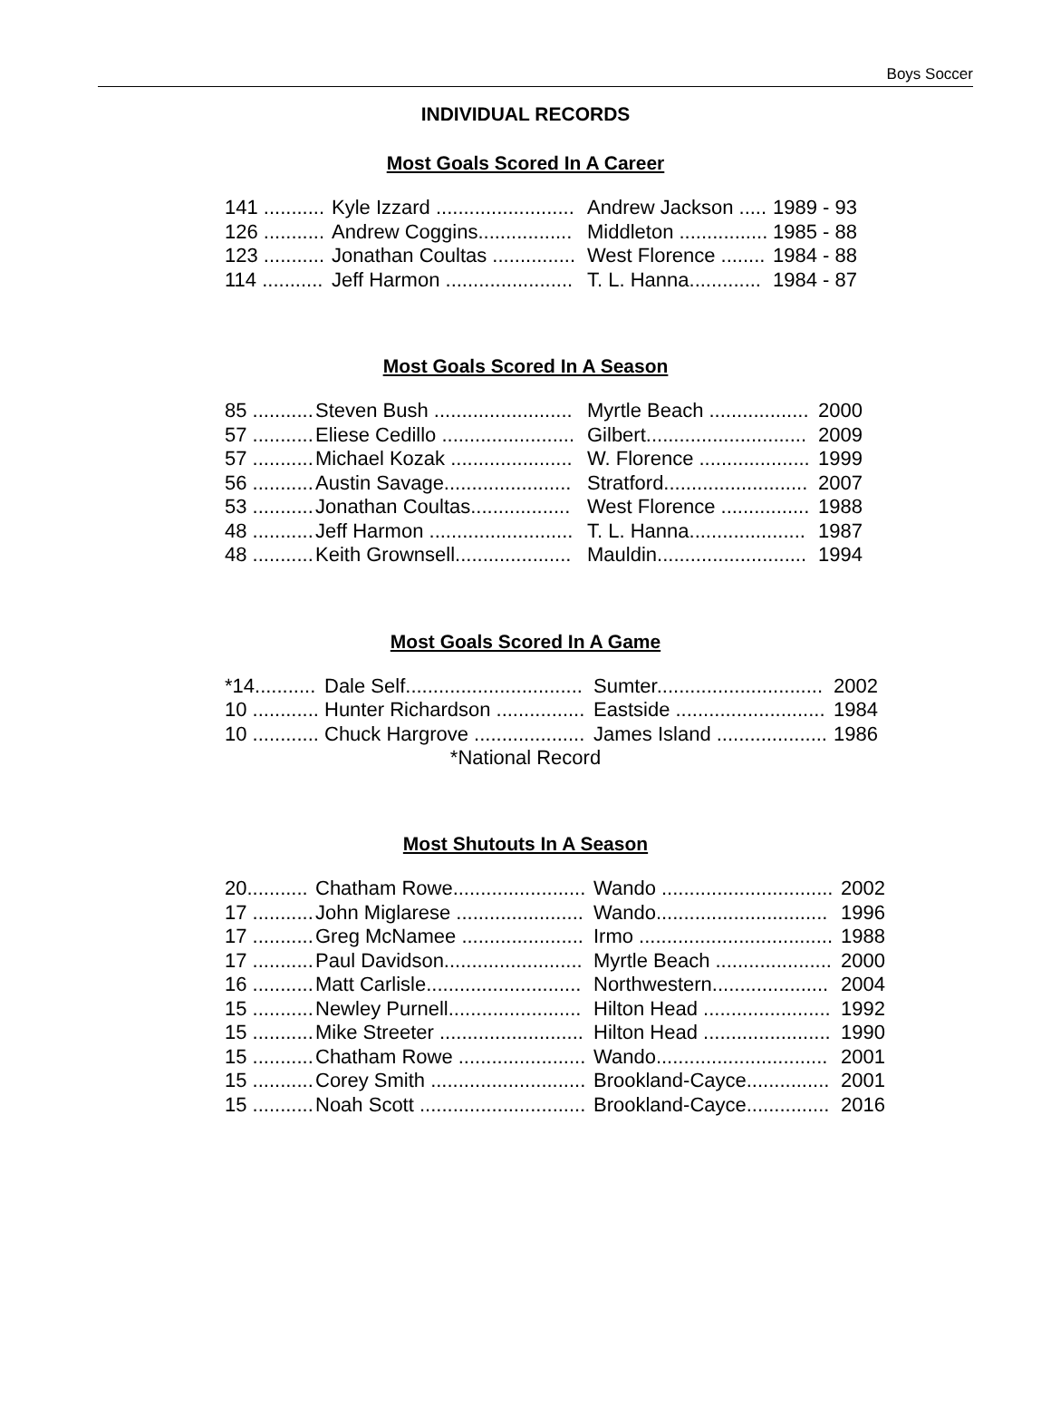Boys Soccer
INDIVIDUAL RECORDS
Most Goals Scored In A Career
| 141 ........... | Kyle Izzard ......................... | Andrew Jackson ..... | 1989 - 93 |
| 126 ........... | Andrew Coggins................. | Middleton ................ | 1985 - 88 |
| 123 ........... | Jonathan Coultas ............... | West Florence ........ | 1984 - 88 |
| 114 ........... | Jeff Harmon ....................... | T. L. Hanna............. | 1984 - 87 |
Most Goals Scored In A Season
| 85 ........... | Steven Bush ......................... | Myrtle Beach .................. | 2000 |
| 57 ........... | Eliese Cedillo ........................ | Gilbert............................. | 2009 |
| 57 ........... | Michael Kozak ...................... | W. Florence .................... | 1999 |
| 56 ........... | Austin Savage....................... | Stratford.......................... | 2007 |
| 53 ........... | Jonathan Coultas.................. | West Florence ................ | 1988 |
| 48 ........... | Jeff Harmon .......................... | T. L. Hanna..................... | 1987 |
| 48 ........... | Keith Grownsell..................... | Mauldin........................... | 1994 |
Most Goals Scored In A Game
| *14........... | Dale Self................................ | Sumter.............................. | 2002 |
| 10 ............ | Hunter Richardson ................ | Eastside ........................... | 1984 |
| 10 ............ | Chuck Hargrove .................... | James Island .................... | 1986 |
*National Record
Most Shutouts In A Season
| 20........... | Chatham Rowe........................ | Wando ............................... | 2002 |
| 17 ........... | John Miglarese ....................... | Wando............................... | 1996 |
| 17 ........... | Greg McNamee ...................... | Irmo ................................... | 1988 |
| 17 ........... | Paul Davidson......................... | Myrtle Beach ..................... | 2000 |
| 16 ........... | Matt Carlisle............................ | Northwestern..................... | 2004 |
| 15 ........... | Newley Purnell........................ | Hilton Head ....................... | 1992 |
| 15 ........... | Mike Streeter .......................... | Hilton Head ....................... | 1990 |
| 15 ........... | Chatham Rowe ....................... | Wando............................... | 2001 |
| 15 ........... | Corey Smith ............................ | Brookland-Cayce............... | 2001 |
| 15 ........... | Noah Scott .............................. | Brookland-Cayce............... | 2016 |